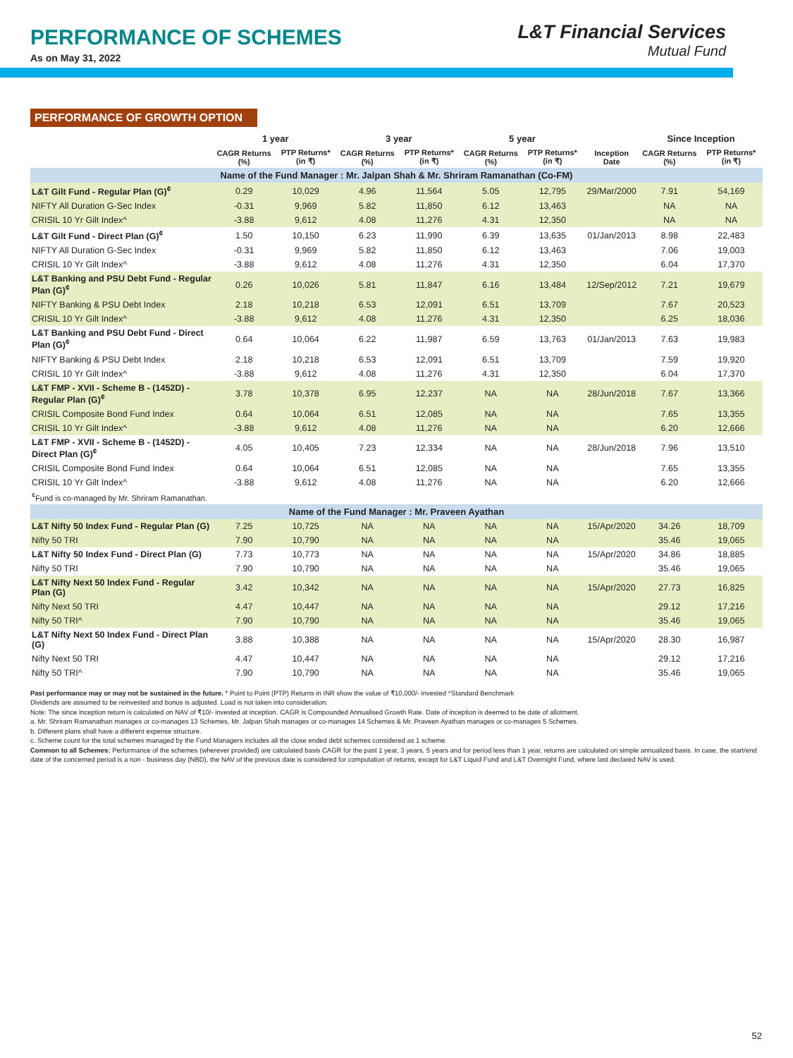PERFORMANCE OF SCHEMES
As on May 31, 2022
L&T Financial Services
Mutual Fund
PERFORMANCE OF GROWTH OPTION
| | 1 year | | 3 year | | 5 year | | | Since Inception | |
| --- | --- | --- | --- | --- | --- | --- | --- | --- | --- |
| | CAGR Returns (%) | PTP Returns* (in ₹) | CAGR Returns (%) | PTP Returns* (in ₹) | CAGR Returns (%) | PTP Returns* (in ₹) | Inception Date | CAGR Returns (%) | PTP Returns* (in ₹) |
| Name of the Fund Manager : Mr. Jalpan Shah & Mr. Shriram Ramanathan (Co-FM) | | | | | | | | | |
| L&T Gilt Fund - Regular Plan (G)<sup>¢</sup> | 0.29 | 10,029 | 4.96 | 11,564 | 5.05 | 12,795 | 29/Mar/2000 | 7.91 | 54,169 |
| NIFTY All Duration G-Sec Index | -0.31 | 9,969 | 5.82 | 11,850 | 6.12 | 13,463 | | NA | NA |
| CRISIL 10 Yr Gilt Index^ | -3.88 | 9,612 | 4.08 | 11,276 | 4.31 | 12,350 | | NA | NA |
| L&T Gilt Fund - Direct Plan (G)<sup>¢</sup> | 1.50 | 10,150 | 6.23 | 11,990 | 6.39 | 13,635 | 01/Jan/2013 | 8.98 | 22,483 |
| NIFTY All Duration G-Sec Index | -0.31 | 9,969 | 5.82 | 11,850 | 6.12 | 13,463 | | 7.06 | 19,003 |
| CRISIL 10 Yr Gilt Index^ | -3.88 | 9,612 | 4.08 | 11,276 | 4.31 | 12,350 | | 6.04 | 17,370 |
| L&T Banking and PSU Debt Fund - Regular Plan (G)<sup>¢</sup> | 0.26 | 10,026 | 5.81 | 11,847 | 6.16 | 13,484 | 12/Sep/2012 | 7.21 | 19,679 |
| NIFTY Banking & PSU Debt Index | 2.18 | 10,218 | 6.53 | 12,091 | 6.51 | 13,709 | | 7.67 | 20,523 |
| CRISIL 10 Yr Gilt Index^ | -3.88 | 9,612 | 4.08 | 11,276 | 4.31 | 12,350 | | 6.25 | 18,036 |
| L&T Banking and PSU Debt Fund - Direct Plan (G)<sup>¢</sup> | 0.64 | 10,064 | 6.22 | 11,987 | 6.59 | 13,763 | 01/Jan/2013 | 7.63 | 19,983 |
| NIFTY Banking & PSU Debt Index | 2.18 | 10,218 | 6.53 | 12,091 | 6.51 | 13,709 | | 7.59 | 19,920 |
| CRISIL 10 Yr Gilt Index^ | -3.88 | 9,612 | 4.08 | 11,276 | 4.31 | 12,350 | | 6.04 | 17,370 |
| L&T FMP - XVII - Scheme B - (1452D) - Regular Plan (G)<sup>¢</sup> | 3.78 | 10,378 | 6.95 | 12,237 | NA | NA | 28/Jun/2018 | 7.67 | 13,366 |
| CRISIL Composite Bond Fund Index | 0.64 | 10,064 | 6.51 | 12,085 | NA | NA | | 7.65 | 13,355 |
| CRISIL 10 Yr Gilt Index^ | -3.88 | 9,612 | 4.08 | 11,276 | NA | NA | | 6.20 | 12,666 |
| L&T FMP - XVII - Scheme B - (1452D) - Direct Plan (G)<sup>¢</sup> | 4.05 | 10,405 | 7.23 | 12,334 | NA | NA | 28/Jun/2018 | 7.96 | 13,510 |
| CRISIL Composite Bond Fund Index | 0.64 | 10,064 | 6.51 | 12,085 | NA | NA | | 7.65 | 13,355 |
| CRISIL 10 Yr Gilt Index^ | -3.88 | 9,612 | 4.08 | 11,276 | NA | NA | | 6.20 | 12,666 |
| <sup>¢</sup>Fund is co-managed by Mr. Shriram Ramanathan. | | | | | | | | | |
| Name of the Fund Manager : Mr. Praveen Ayathan | | | | | | | | | |
| L&T Nifty 50 Index Fund - Regular Plan (G) | 7.25 | 10,725 | NA | NA | NA | NA | 15/Apr/2020 | 34.26 | 18,709 |
| Nifty 50 TRI | 7.90 | 10,790 | NA | NA | NA | NA | | 35.46 | 19,065 |
| L&T Nifty 50 Index Fund - Direct Plan (G) | 7.73 | 10,773 | NA | NA | NA | NA | 15/Apr/2020 | 34.86 | 18,885 |
| Nifty 50 TRI | 7.90 | 10,790 | NA | NA | NA | NA | | 35.46 | 19,065 |
| L&T Nifty Next 50 Index Fund - Regular Plan (G) | 3.42 | 10,342 | NA | NA | NA | NA | 15/Apr/2020 | 27.73 | 16,825 |
| Nifty Next 50 TRI | 4.47 | 10,447 | NA | NA | NA | NA | | 29.12 | 17,216 |
| Nifty 50 TRI^ | 7.90 | 10,790 | NA | NA | NA | NA | | 35.46 | 19,065 |
| L&T Nifty Next 50 Index Fund - Direct Plan (G) | 3.88 | 10,388 | NA | NA | NA | NA | 15/Apr/2020 | 28.30 | 16,987 |
| Nifty Next 50 TRI | 4.47 | 10,447 | NA | NA | NA | NA | | 29.12 | 17,216 |
| Nifty 50 TRI^ | 7.90 | 10,790 | NA | NA | NA | NA | | 35.46 | 19,065 |
Past performance may or may not be sustained in the future. * Point to Point (PTP) Returns in INR show the value of ₹10,000/- invested ^Standard Benchmark
Dividends are assumed to be reinvested and bonus is adjusted. Load is not taken into consideration.
Note: The since inception return is calculated on NAV of ₹10/- invested at inception. CAGR is Compounded Annualised Growth Rate. Date of inception is deemed to be date of allotment.
a. Mr. Shriram Ramanathan manages or co-manages 13 Schemes, Mr. Jalpan Shah manages or co-manages 14 Schemes & Mr. Praveen Ayathan manages or co-manages 5 Schemes.
b. Different plans shall have a different expense structure.
c. Scheme count for the total schemes managed by the Fund Managers includes all the close ended debt schemes considered as 1 scheme.
Common to all Schemes: Performance of the schemes (wherever provided) are calculated basis CAGR for the past 1 year, 3 years, 5 years and for period less than 1 year, returns are calculated on simple annualized basis. In case, the start/end date of the concerned period is a non - business day (NBD), the NAV of the previous date is considered for computation of returns, except for L&T Liquid Fund and L&T Overnight Fund, where last declared NAV is used.
52